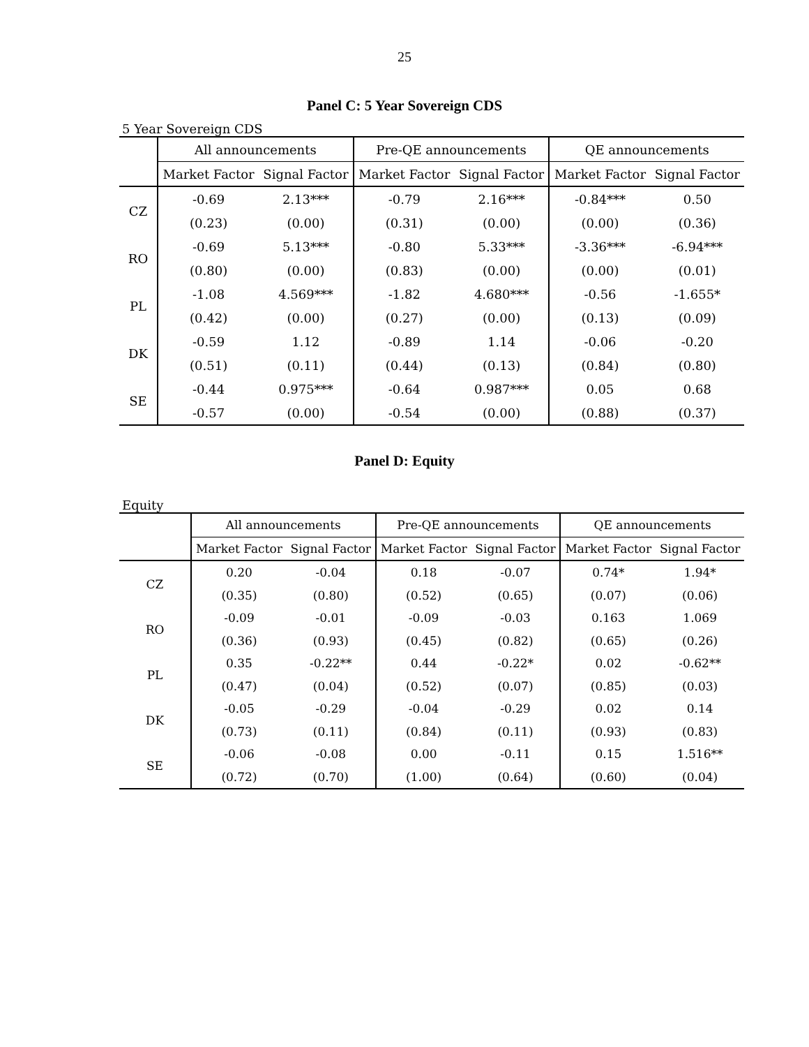25
Panel C: 5 Year Sovereign CDS
5 Year Sovereign CDS
| | All announcements | | Pre-QE announcements | | QE announcements | |
| --- | --- | --- | --- | --- | --- | --- |
| | Market Factor | Signal Factor | Market Factor | Signal Factor | Market Factor | Signal Factor |
| CZ | -0.69 | 2.13*** | -0.79 | 2.16*** | -0.84*** | 0.50 |
| | (0.23) | (0.00) | (0.31) | (0.00) | (0.00) | (0.36) |
| RO | -0.69 | 5.13*** | -0.80 | 5.33*** | -3.36*** | -6.94*** |
| | (0.80) | (0.00) | (0.83) | (0.00) | (0.00) | (0.01) |
| PL | -1.08 | 4.569*** | -1.82 | 4.680*** | -0.56 | -1.655* |
| | (0.42) | (0.00) | (0.27) | (0.00) | (0.13) | (0.09) |
| DK | -0.59 | 1.12 | -0.89 | 1.14 | -0.06 | -0.20 |
| | (0.51) | (0.11) | (0.44) | (0.13) | (0.84) | (0.80) |
| SE | -0.44 | 0.975*** | -0.64 | 0.987*** | 0.05 | 0.68 |
| | -0.57 | (0.00) | -0.54 | (0.00) | (0.88) | (0.37) |
Panel D: Equity
Equity
| | All announcements | | Pre-QE announcements | | QE announcements | |
| --- | --- | --- | --- | --- | --- | --- |
| | Market Factor | Signal Factor | Market Factor | Signal Factor | Market Factor | Signal Factor |
| CZ | 0.20 | -0.04 | 0.18 | -0.07 | 0.74* | 1.94* |
| | (0.35) | (0.80) | (0.52) | (0.65) | (0.07) | (0.06) |
| RO | -0.09 | -0.01 | -0.09 | -0.03 | 0.163 | 1.069 |
| | (0.36) | (0.93) | (0.45) | (0.82) | (0.65) | (0.26) |
| PL | 0.35 | -0.22** | 0.44 | -0.22* | 0.02 | -0.62** |
| | (0.47) | (0.04) | (0.52) | (0.07) | (0.85) | (0.03) |
| DK | -0.05 | -0.29 | -0.04 | -0.29 | 0.02 | 0.14 |
| | (0.73) | (0.11) | (0.84) | (0.11) | (0.93) | (0.83) |
| SE | -0.06 | -0.08 | 0.00 | -0.11 | 0.15 | 1.516** |
| | (0.72) | (0.70) | (1.00) | (0.64) | (0.60) | (0.04) |